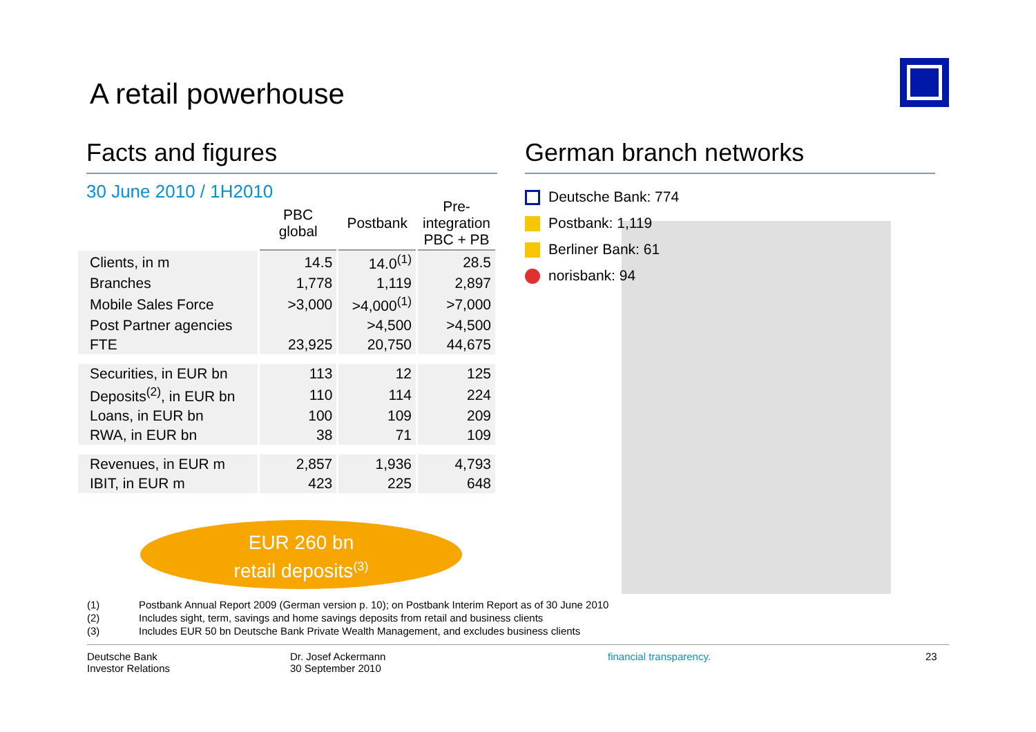A retail powerhouse
Facts and figures
30 June 2010 / 1H2010
| | PBC global | Postbank | Pre- integration PBC + PB |
| --- | --- | --- | --- |
| Clients, in m | 14.5 | 14.0<sup>(1)</sup> | 28.5 |
| Branches | 1,778 | 1,119 | 2,897 |
| Mobile Sales Force | >3,000 | >4,000<sup>(1)</sup> | >7,000 |
| Post Partner agencies | | >4,500 | >4,500 |
| FTE | 23,925 | 20,750 | 44,675 |
| Securities, in EUR bn | 113 | 12 | 125 |
| Deposits<sup>(2)</sup>, in EUR bn | 110 | 114 | 224 |
| Loans, in EUR bn | 100 | 109 | 209 |
| RWA, in EUR bn | 38 | 71 | 109 |
| Revenues, in EUR m | 2,857 | 1,936 | 4,793 |
| IBIT, in EUR m | 423 | 225 | 648 |
EUR 260 bn
retail deposits<sup>(3)</sup>
German branch networks
Deutsche Bank: 774
Postbank: 1,119
Berliner Bank: 61
norisbank: 94
(1) Postbank Annual Report 2009 (German version p. 10); on Postbank Interim Report as of 30 June 2010
(2) Includes sight, term, savings and home savings deposits from retail and business clients
(3) Includes EUR 50 bn Deutsche Bank Private Wealth Management, and excludes business clients
Deutsche Bank
Investor Relations
Dr. Josef Ackermann
30 September 2010
financial transparency. 23